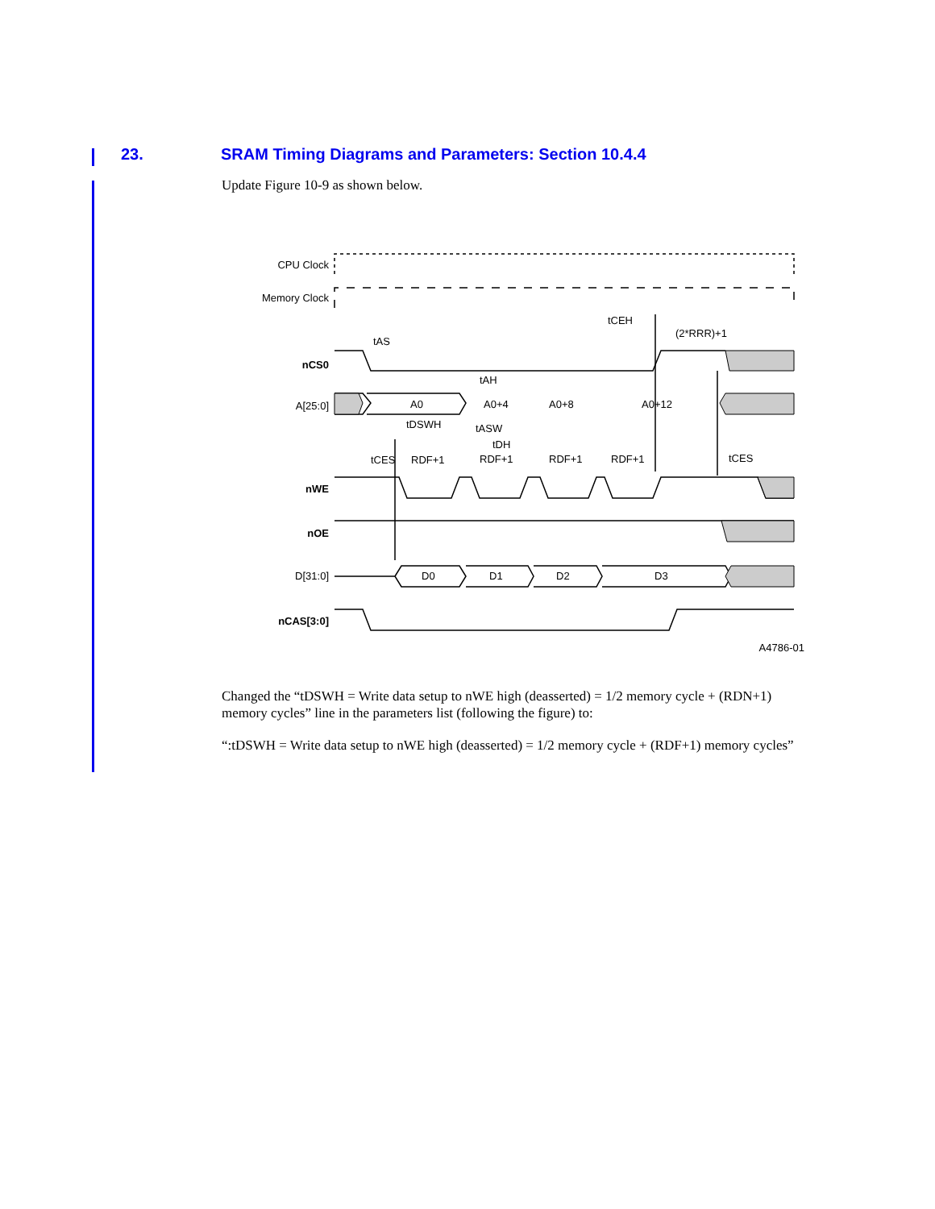23. SRAM Timing Diagrams and Parameters: Section 10.4.4
Update Figure 10-9 as shown below.
CPU Clock
Memory Clock
tCEH
(2*RRR)+1
tAS
nCS0
tAH
A[25:0]
A0
A0+4
A0+8
A0+12
tDSWH
tASW
tDH
tCES
RDF+1
RDF+1
RDF+1
RDF+1
tCES
nWE
nOE
D[31:0]
D0
D1
D2
D3
nCAS[3:0]
A4786-01
Changed the “tDSWH = Write data setup to nWE high (deasserted) = 1/2 memory cycle + (RDN+1) memory cycles” line in the parameters list (following the figure) to:
“:tDSWH = Write data setup to nWE high (deasserted) = 1/2 memory cycle + (RDF+1) memory cycles”